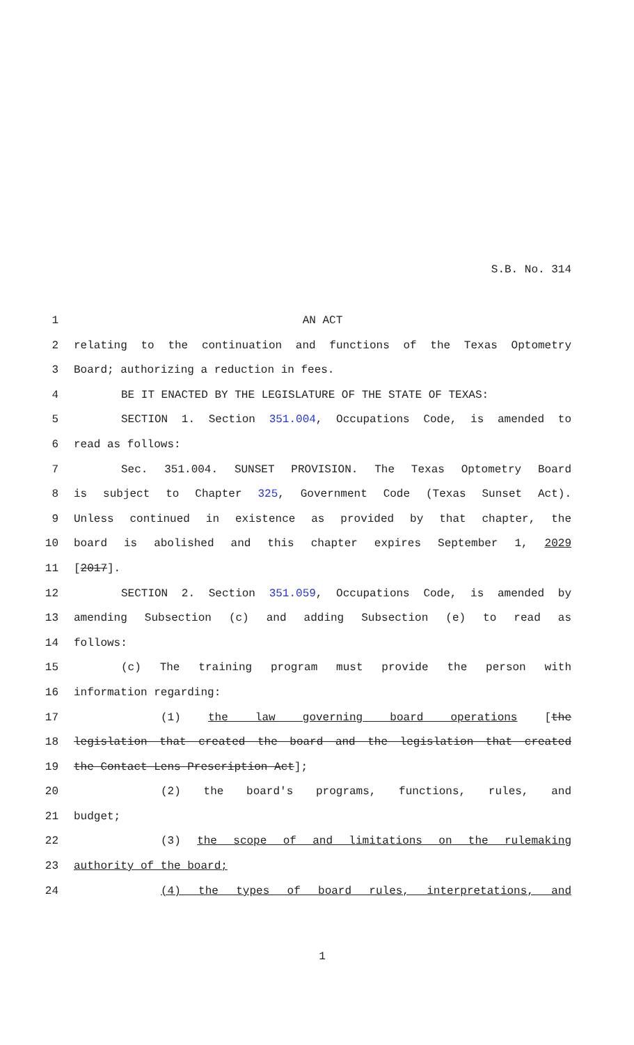S.B. No. 314
1 AN ACT
2 relating to the continuation and functions of the Texas Optometry
3 Board; authorizing a reduction in fees.
4 BE IT ENACTED BY THE LEGISLATURE OF THE STATE OF TEXAS:
5 SECTION 1. Section 351.004, Occupations Code, is amended to
6 read as follows:
7 Sec. 351.004. SUNSET PROVISION. The Texas Optometry Board
8 is subject to Chapter 325, Government Code (Texas Sunset Act).
9 Unless continued in existence as provided by that chapter, the
10 board is abolished and this chapter expires September 1, 2029
11 [2017].
12 SECTION 2. Section 351.059, Occupations Code, is amended by
13 amending Subsection (c) and adding Subsection (e) to read as
14 follows:
15 (c) The training program must provide the person with
16 information regarding:
17 (1) the law governing board operations [the
18 legislation that created the board and the legislation that created
19 the Contact Lens Prescription Act];
20 (2) the board's programs, functions, rules, and
21 budget;
22 (3) the scope of and limitations on the rulemaking
23 authority of the board;
24 (4) the types of board rules, interpretations, and
1